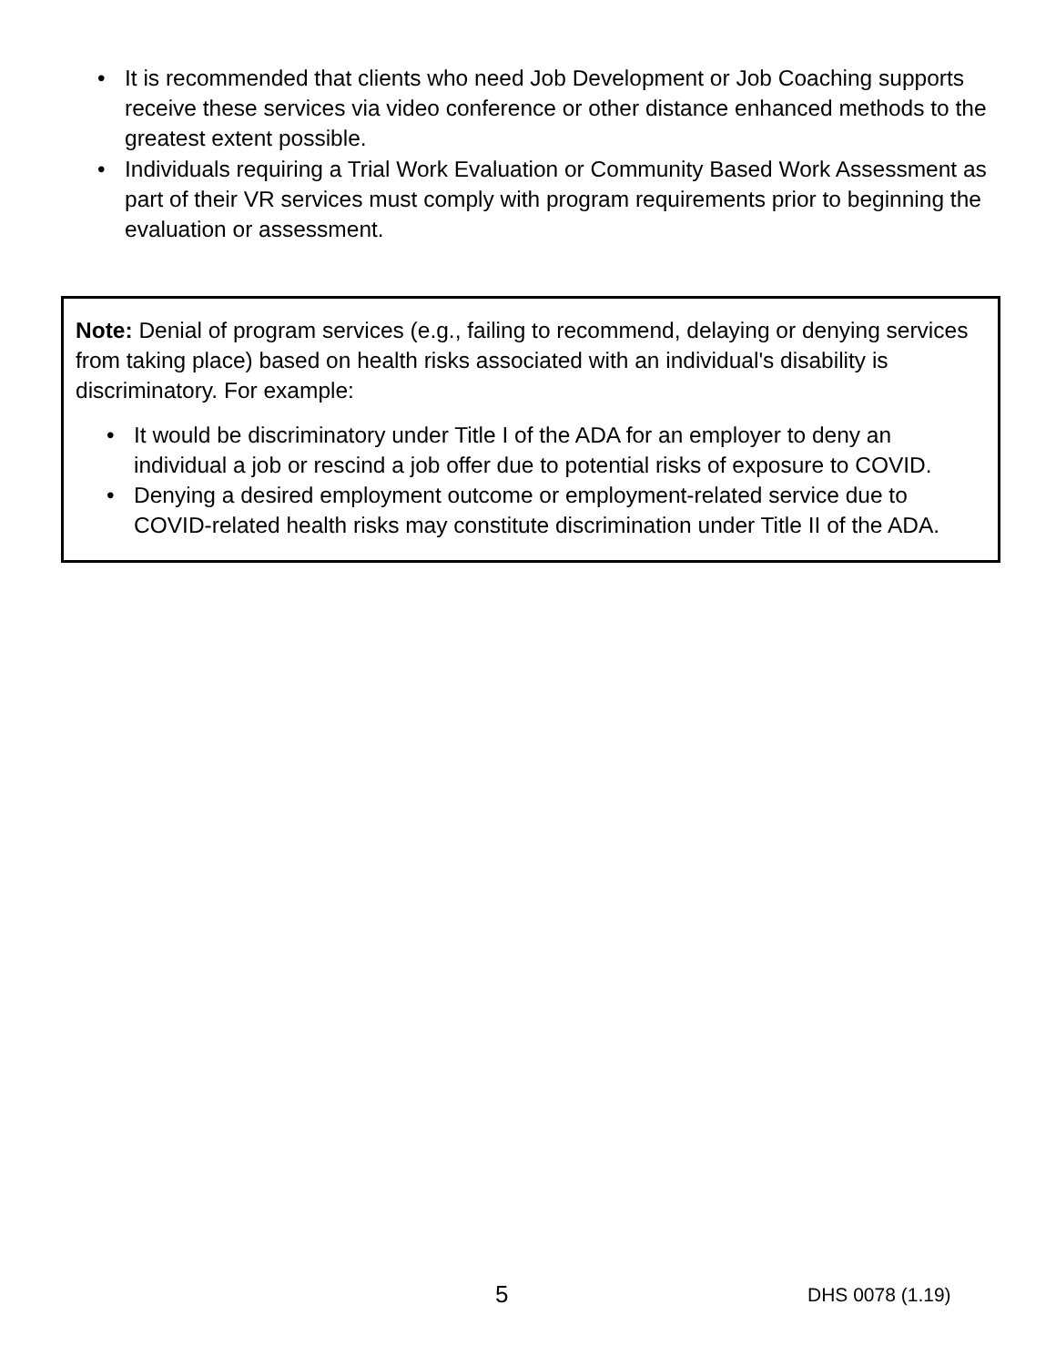• It is recommended that clients who need Job Development or Job Coaching supports receive these services via video conference or other distance enhanced methods to the greatest extent possible.
• Individuals requiring a Trial Work Evaluation or Community Based Work Assessment as part of their VR services must comply with program requirements prior to beginning the evaluation or assessment.
Note: Denial of program services (e.g., failing to recommend, delaying or denying services from taking place) based on health risks associated with an individual's disability is discriminatory. For example:
• It would be discriminatory under Title I of the ADA for an employer to deny an individual a job or rescind a job offer due to potential risks of exposure to COVID.
• Denying a desired employment outcome or employment-related service due to COVID-related health risks may constitute discrimination under Title II of the ADA.
5 DHS 0078 (1.19)